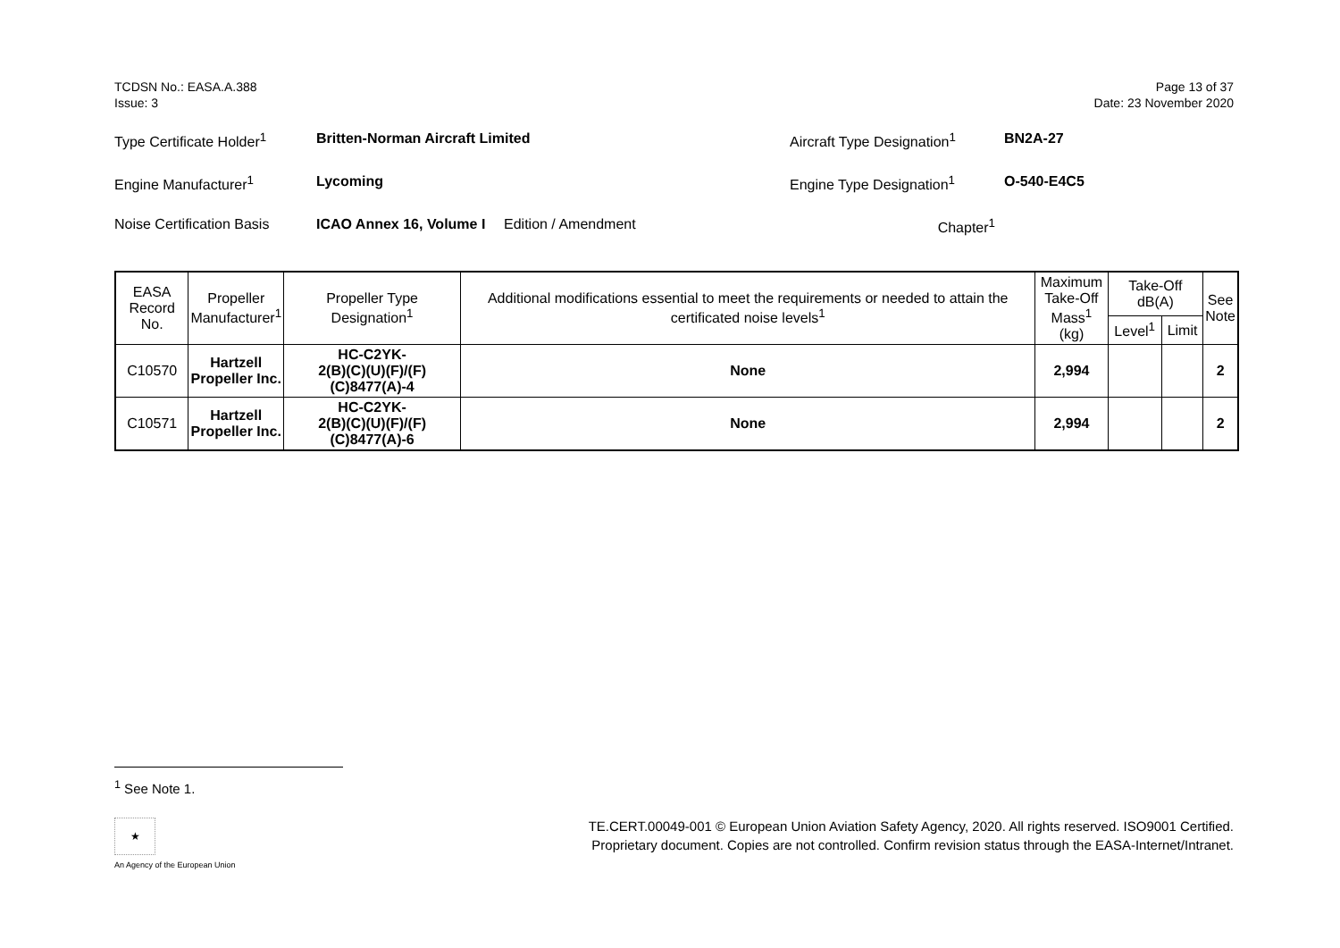TCDSN No.: EASA.A.388
Issue: 3
Page 13 of 37
Date: 23 November 2020
Type Certificate Holder<sup>1</sup>
Britten-Norman Aircraft Limited Aircraft Type Designation<sup>1</sup>
BN2A-27
Engine Manufacturer<sup>1</sup> Lycoming Engine Type Designation<sup>1</sup> O-540-E4C5
Noise Certification Basis
ICAO Annex 16, Volume I
Edition / Amendment Chapter<sup>1</sup>
| EASA Record No. | Propeller Manufacturer<sup>1</sup> | Propeller Type Designation<sup>1</sup> | Additional modifications essential to meet the requirements or needed to attain the certificated noise levels<sup>1</sup> | Maximum Take-Off Mass<sup>1</sup> (kg) | Take-Off dB(A) | | See Note |
| --- | --- | --- | --- | --- | --- | --- | --- |
| | | | | | Level<sup>1</sup> | Limit | |
| C10570 | Hartzell Propeller Inc. | HC-C2YK- 2(B)(C)(U)(F)/(F)(C)8477(A)-4 | None | 2,994 | | | 2 |
| C10571 | Hartzell Propeller Inc. | HC-C2YK- 2(B)(C)(U)(F)/(F)(C)8477(A)-6 | None | 2,994 | | | 2 |
<sup>1</sup> See Note 1.
★
An Agency of the European Union
TE.CERT.00049-001 © European Union Aviation Safety Agency, 2020. All rights reserved. ISO9001 Certified.
Proprietary document. Copies are not controlled. Confirm revision status through the EASA-Internet/Intranet.